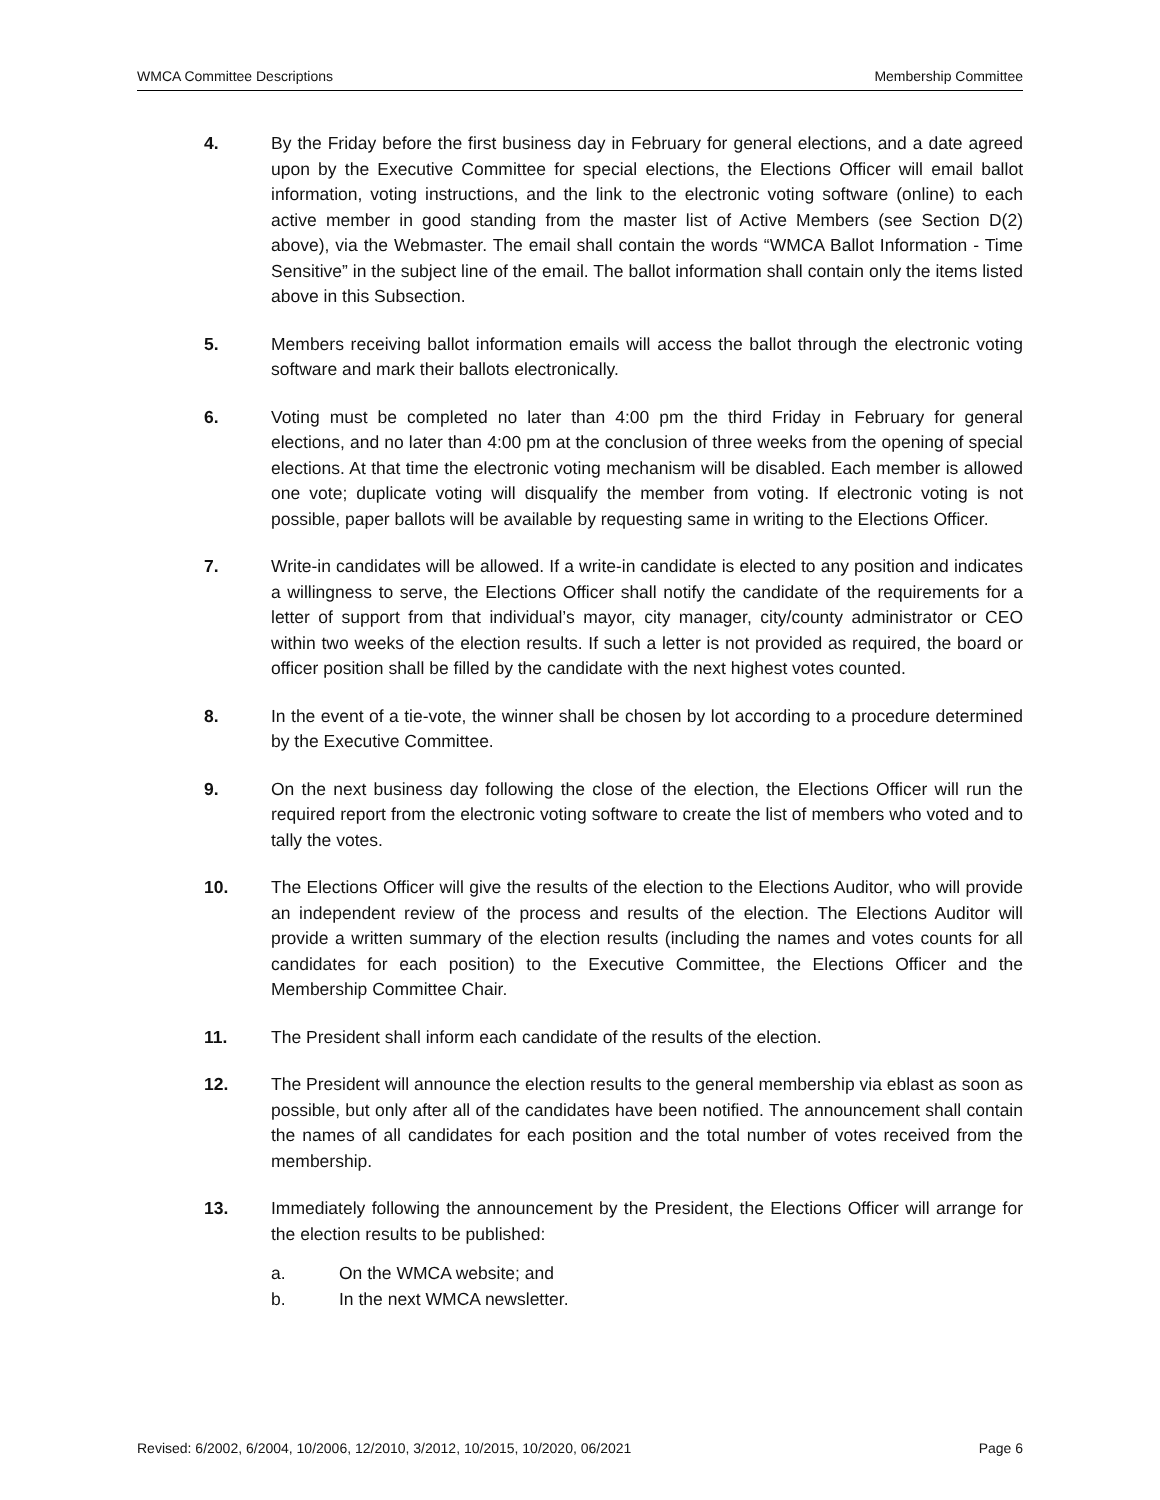WMCA Committee Descriptions Membership Committee
4. By the Friday before the first business day in February for general elections, and a date agreed upon by the Executive Committee for special elections, the Elections Officer will email ballot information, voting instructions, and the link to the electronic voting software (online) to each active member in good standing from the master list of Active Members (see Section D(2) above), via the Webmaster. The email shall contain the words “WMCA Ballot Information - Time Sensitive” in the subject line of the email. The ballot information shall contain only the items listed above in this Subsection.
5. Members receiving ballot information emails will access the ballot through the electronic voting software and mark their ballots electronically.
6. Voting must be completed no later than 4:00 pm the third Friday in February for general elections, and no later than 4:00 pm at the conclusion of three weeks from the opening of special elections. At that time the electronic voting mechanism will be disabled. Each member is allowed one vote; duplicate voting will disqualify the member from voting. If electronic voting is not possible, paper ballots will be available by requesting same in writing to the Elections Officer.
7. Write-in candidates will be allowed. If a write-in candidate is elected to any position and indicates a willingness to serve, the Elections Officer shall notify the candidate of the requirements for a letter of support from that individual’s mayor, city manager, city/county administrator or CEO within two weeks of the election results. If such a letter is not provided as required, the board or officer position shall be filled by the candidate with the next highest votes counted.
8. In the event of a tie-vote, the winner shall be chosen by lot according to a procedure determined by the Executive Committee.
9. On the next business day following the close of the election, the Elections Officer will run the required report from the electronic voting software to create the list of members who voted and to tally the votes.
10. The Elections Officer will give the results of the election to the Elections Auditor, who will provide an independent review of the process and results of the election. The Elections Auditor will provide a written summary of the election results (including the names and votes counts for all candidates for each position) to the Executive Committee, the Elections Officer and the Membership Committee Chair.
11. The President shall inform each candidate of the results of the election.
12. The President will announce the election results to the general membership via eblast as soon as possible, but only after all of the candidates have been notified. The announcement shall contain the names of all candidates for each position and the total number of votes received from the membership.
13. Immediately following the announcement by the President, the Elections Officer will arrange for the election results to be published:
a. On the WMCA website; and
b. In the next WMCA newsletter.
Revised: 6/2002, 6/2004, 10/2006, 12/2010, 3/2012, 10/2015, 10/2020, 06/2021 Page 6